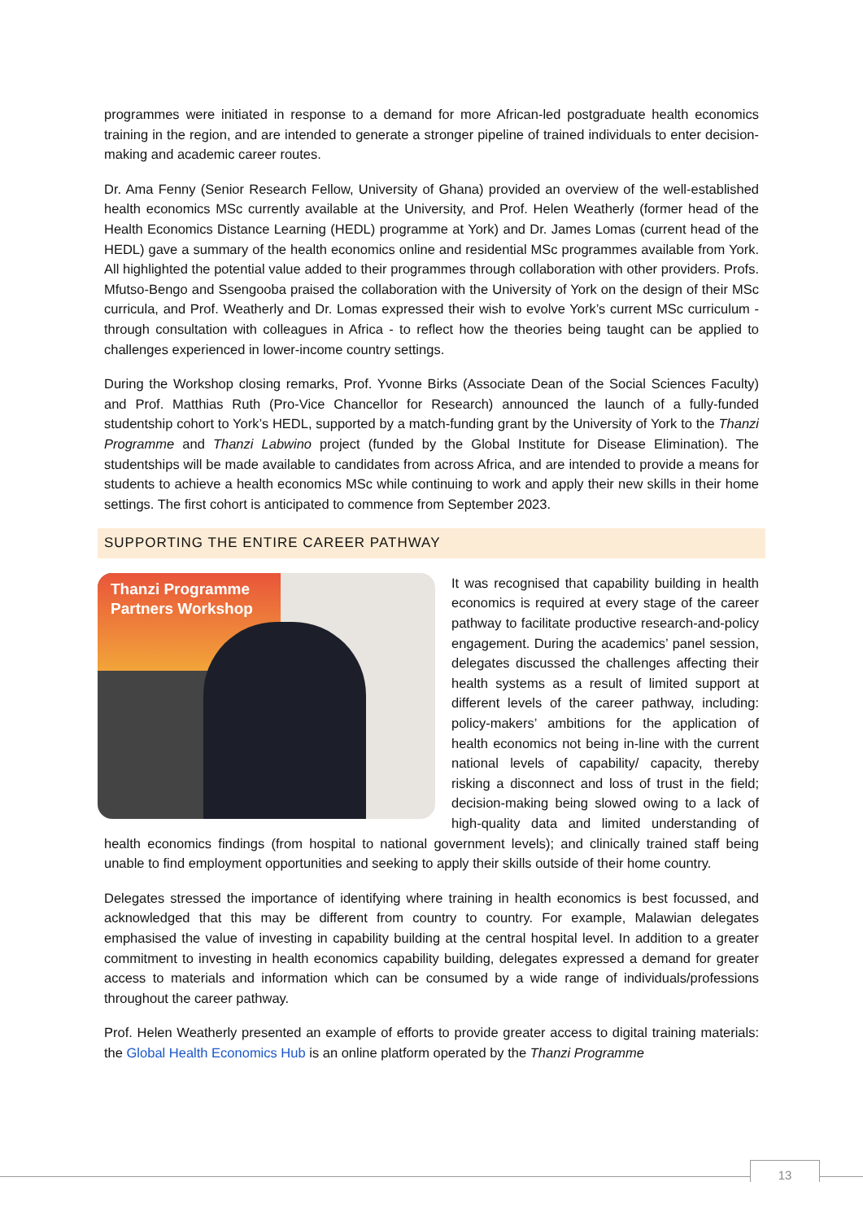programmes were initiated in response to a demand for more African-led postgraduate health economics training in the region, and are intended to generate a stronger pipeline of trained individuals to enter decision-making and academic career routes.
Dr. Ama Fenny (Senior Research Fellow, University of Ghana) provided an overview of the well-established health economics MSc currently available at the University, and Prof. Helen Weatherly (former head of the Health Economics Distance Learning (HEDL) programme at York) and Dr. James Lomas (current head of the HEDL) gave a summary of the health economics online and residential MSc programmes available from York. All highlighted the potential value added to their programmes through collaboration with other providers. Profs. Mfutso-Bengo and Ssengooba praised the collaboration with the University of York on the design of their MSc curricula, and Prof. Weatherly and Dr. Lomas expressed their wish to evolve York’s current MSc curriculum - through consultation with colleagues in Africa - to reflect how the theories being taught can be applied to challenges experienced in lower-income country settings.
During the Workshop closing remarks, Prof. Yvonne Birks (Associate Dean of the Social Sciences Faculty) and Prof. Matthias Ruth (Pro-Vice Chancellor for Research) announced the launch of a fully-funded studentship cohort to York’s HEDL, supported by a match-funding grant by the University of York to the Thanzi Programme and Thanzi Labwino project (funded by the Global Institute for Disease Elimination). The studentships will be made available to candidates from across Africa, and are intended to provide a means for students to achieve a health economics MSc while continuing to work and apply their new skills in their home settings. The first cohort is anticipated to commence from September 2023.
SUPPORTING THE ENTIRE CAREER PATHWAY
Thanzi Programme Partners Workshop
It was recognised that capability building in health economics is required at every stage of the career pathway to facilitate productive research-and-policy engagement. During the academics’ panel session, delegates discussed the challenges affecting their health systems as a result of limited support at different levels of the career pathway, including: policy-makers’ ambitions for the application of health economics not being in-line with the current national levels of capability/ capacity, thereby risking a disconnect and loss of trust in the field; decision-making being slowed owing to a lack of high-quality data and limited understanding of health economics findings (from hospital to national government levels); and clinically trained staff being unable to find employment opportunities and seeking to apply their skills outside of their home country.
Delegates stressed the importance of identifying where training in health economics is best focussed, and acknowledged that this may be different from country to country. For example, Malawian delegates emphasised the value of investing in capability building at the central hospital level. In addition to a greater commitment to investing in health economics capability building, delegates expressed a demand for greater access to materials and information which can be consumed by a wide range of individuals/professions throughout the career pathway.
Prof. Helen Weatherly presented an example of efforts to provide greater access to digital training materials: the Global Health Economics Hub is an online platform operated by the Thanzi Programme
13